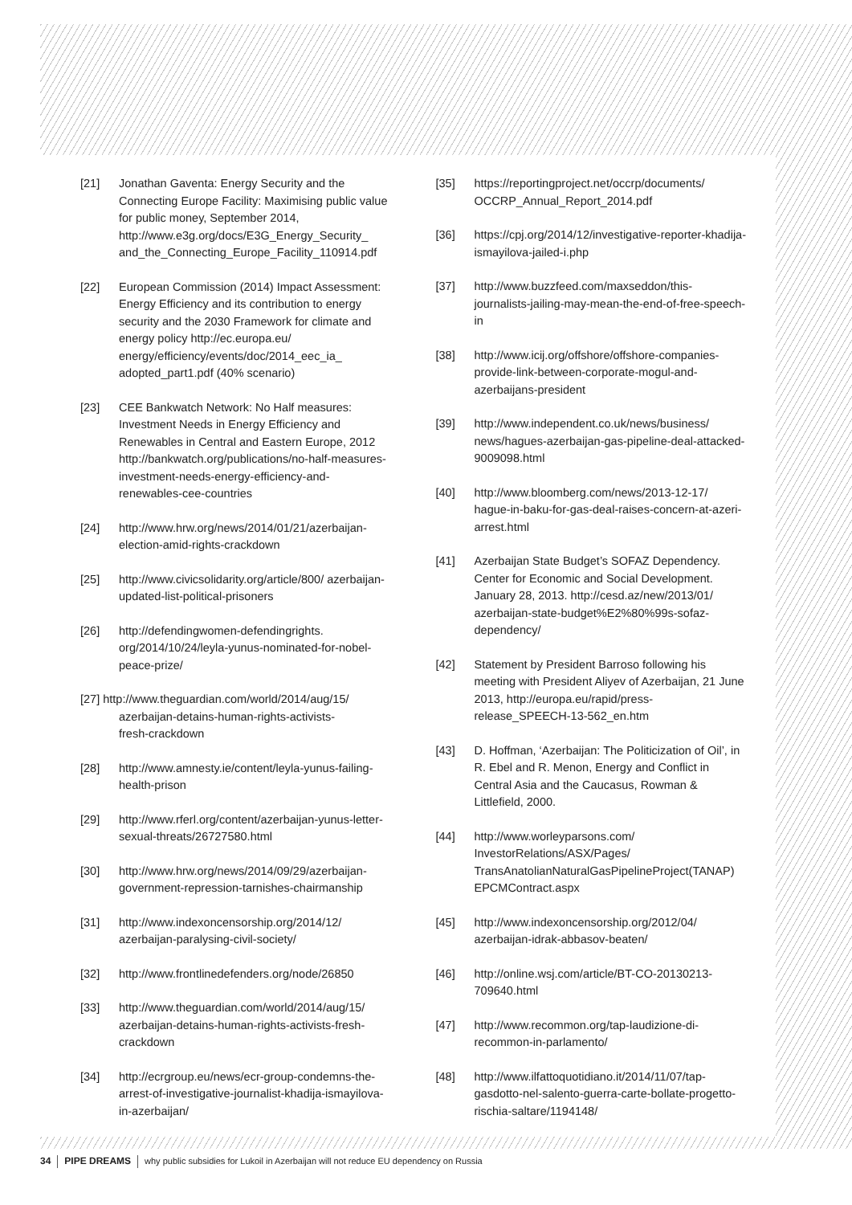[21] Jonathan Gaventa: Energy Security and the Connecting Europe Facility: Maximising public value for public money, September 2014, http://www.e3g.org/docs/E3G_Energy_Security_ and_the_Connecting_Europe_Facility_110914.pdf
[22] European Commission (2014) Impact Assessment: Energy Efficiency and its contribution to energy security and the 2030 Framework for climate and energy policy http://ec.europa.eu/ energy/efficiency/events/doc/2014_eec_ia_ adopted_part1.pdf (40% scenario)
[23] CEE Bankwatch Network: No Half measures: Investment Needs in Energy Efficiency and Renewables in Central and Eastern Europe, 2012 http://bankwatch.org/publications/no-half-measures-investment-needs-energy-efficiency-and-renewables-cee-countries
[24] http://www.hrw.org/news/2014/01/21/azerbaijan-election-amid-rights-crackdown
[25] http://www.civicsolidarity.org/article/800/ azerbaijan-updated-list-political-prisoners
[26] http://defendingwomen-defendingrights. org/2014/10/24/leyla-yunus-nominated-for-nobel-peace-prize/
[27] http://www.theguardian.com/world/2014/aug/15/
azerbaijan-detains-human-rights-activists-
fresh-crackdown
[28] http://www.amnesty.ie/content/leyla-yunus-failing-health-prison
[29] http://www.rferl.org/content/azerbaijan-yunus-letter-sexual-threats/26727580.html
[30] http://www.hrw.org/news/2014/09/29/azerbaijan-government-repression-tarnishes-chairmanship
[31] http://www.indexoncensorship.org/2014/12/ azerbaijan-paralysing-civil-society/
[32] http://www.frontlinedefenders.org/node/26850
[33] http://www.theguardian.com/world/2014/aug/15/ azerbaijan-detains-human-rights-activists-fresh-crackdown
[34] http://ecrgroup.eu/news/ecr-group-condemns-the-arrest-of-investigative-journalist-khadija-ismayilova-in-azerbaijan/
[35] https://reportingproject.net/occrp/documents/ OCCRP_Annual_Report_2014.pdf
[36] https://cpj.org/2014/12/investigative-reporter-khadija-ismayilova-jailed-i.php
[37] http://www.buzzfeed.com/maxseddon/this-journalists-jailing-may-mean-the-end-of-free-speech-in
[38] http://www.icij.org/offshore/offshore-companies-provide-link-between-corporate-mogul-and-azerbaijans-president
[39] http://www.independent.co.uk/news/business/ news/hagues-azerbaijan-gas-pipeline-deal-attacked-9009098.html
[40] http://www.bloomberg.com/news/2013-12-17/ hague-in-baku-for-gas-deal-raises-concern-at-azeri-arrest.html
[41] Azerbaijan State Budget’s SOFAZ Dependency. Center for Economic and Social Development. January 28, 2013. http://cesd.az/new/2013/01/ azerbaijan-state-budget%E2%80%99s-sofaz-dependency/
[42] Statement by President Barroso following his meeting with President Aliyev of Azerbaijan, 21 June 2013, http://europa.eu/rapid/press-release_SPEECH-13-562_en.htm
[43] D. Hoffman, ‘Azerbaijan: The Politicization of Oil’, in R. Ebel and R. Menon, Energy and Conflict in Central Asia and the Caucasus, Rowman & Littlefield, 2000.
[44] http://www.worleyparsons.com/ InvestorRelations/ASX/Pages/ TransAnatolianNaturalGasPipelineProject(TANAP) EPCMContract.aspx
[45] http://www.indexoncensorship.org/2012/04/ azerbaijan-idrak-abbasov-beaten/
[46] http://online.wsj.com/article/BT-CO-20130213-709640.html
[47] http://www.recommon.org/tap-laudizione-di-recommon-in-parlamento/
[48] http://www.ilfattoquotidiano.it/2014/11/07/tap-gasdotto-nel-salento-guerra-carte-bollate-progetto-rischia-saltare/1194148/
34 PIPE DREAMS why public subsidies for Lukoil in Azerbaijan will not reduce EU dependency on Russia